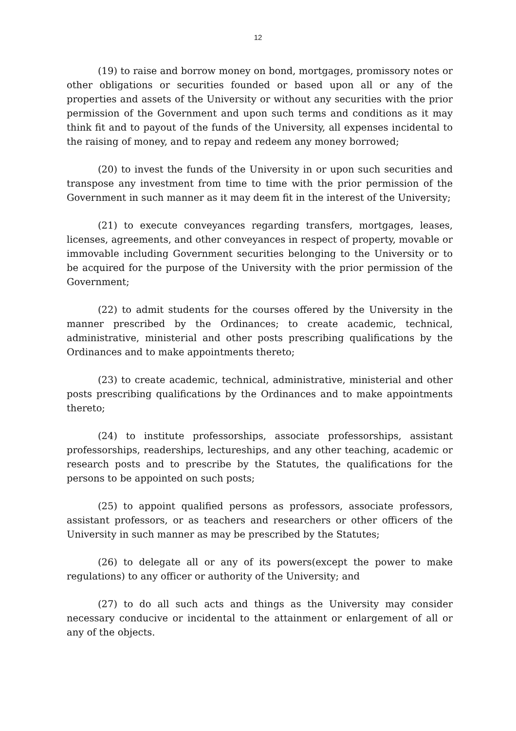12
(19) to raise and borrow money on bond, mortgages, promissory notes or other obligations or securities founded or based upon all or any of the properties and assets of the University or without any securities with the prior permission of the Government and upon such terms and conditions as it may think fit and to payout of the funds of the University, all expenses incidental to the raising of money, and to repay and redeem any money borrowed;
(20) to invest the funds of the University in or upon such securities and transpose any investment from time to time with the prior permission of the Government in such manner as it may deem fit in the interest of the University;
(21) to execute conveyances regarding transfers, mortgages, leases, licenses, agreements, and other conveyances in respect of property, movable or immovable including Government securities belonging to the University or to be acquired for the purpose of the University with the prior permission of the Government;
(22) to admit students for the courses offered by the University in the manner prescribed by the Ordinances; to create academic, technical, administrative, ministerial and other posts prescribing qualifications by the Ordinances and to make appointments thereto;
(23) to create academic, technical, administrative, ministerial and other posts prescribing qualifications by the Ordinances and to make appointments thereto;
(24) to institute professorships, associate professorships, assistant professorships, readerships, lectureships, and any other teaching, academic or research posts and to prescribe by the Statutes, the qualifications for the persons to be appointed on such posts;
(25) to appoint qualified persons as professors, associate professors, assistant professors, or as teachers and researchers or other officers of the University in such manner as may be prescribed by the Statutes;
(26) to delegate all or any of its powers(except the power to make regulations) to any officer or authority of the University; and
(27) to do all such acts and things as the University may consider necessary conducive or incidental to the attainment or enlargement of all or any of the objects.